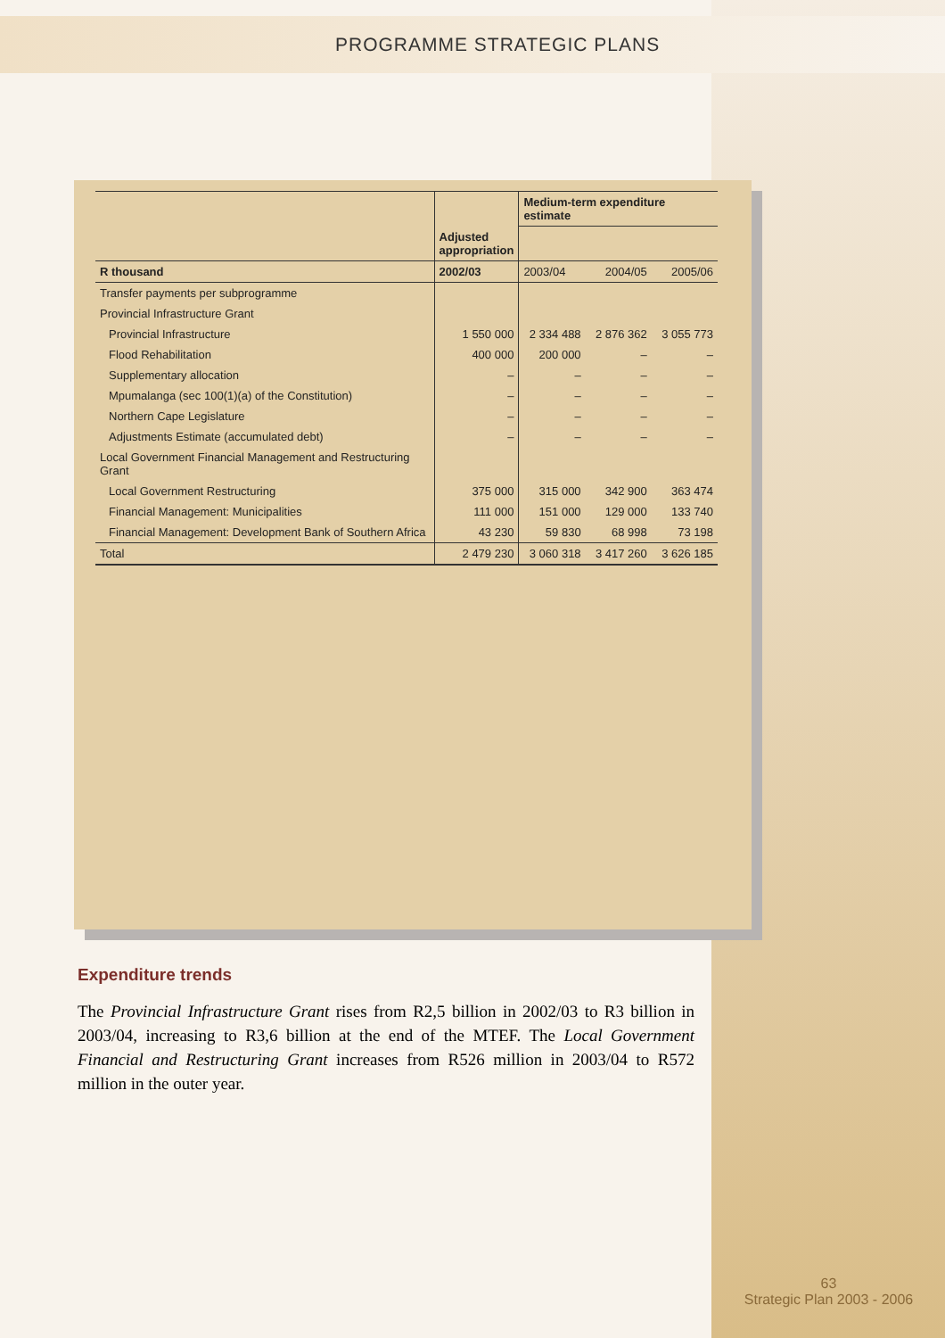PROGRAMME STRATEGIC PLANS
| | | Medium-term expenditure estimate | | |
| --- | --- | --- | --- | --- |
| | Adjusted appropriation | | | |
| R thousand | 2002/03 | 2003/04 | 2004/05 | 2005/06 |
| Transfer payments per subprogramme | | | | |
| Provincial Infrastructure Grant | | | | |
| Provincial Infrastructure | 1 550 000 | 2 334 488 | 2 876 362 | 3 055 773 |
| Flood Rehabilitation | 400 000 | 200 000 | – | – |
| Supplementary allocation | – | – | – | – |
| Mpumalanga (sec 100(1)(a) of the Constitution) | – | – | – | – |
| Northern Cape Legislature | – | – | – | – |
| Adjustments Estimate (accumulated debt) | – | – | – | – |
| Local Government Financial Management and Restructuring Grant | | | | |
| Local Government Restructuring | 375 000 | 315 000 | 342 900 | 363 474 |
| Financial Management: Municipalities | 111 000 | 151 000 | 129 000 | 133 740 |
| Financial Management: Development Bank of Southern Africa | 43 230 | 59 830 | 68 998 | 73 198 |
| Total | 2 479 230 | 3 060 318 | 3 417 260 | 3 626 185 |
Expenditure trends
The Provincial Infrastructure Grant rises from R2,5 billion in 2002/03 to R3 billion in 2003/04, increasing to R3,6 billion at the end of the MTEF. The Local Government Financial and Restructuring Grant increases from R526 million in 2003/04 to R572 million in the outer year.
63
Strategic Plan 2003 - 2006